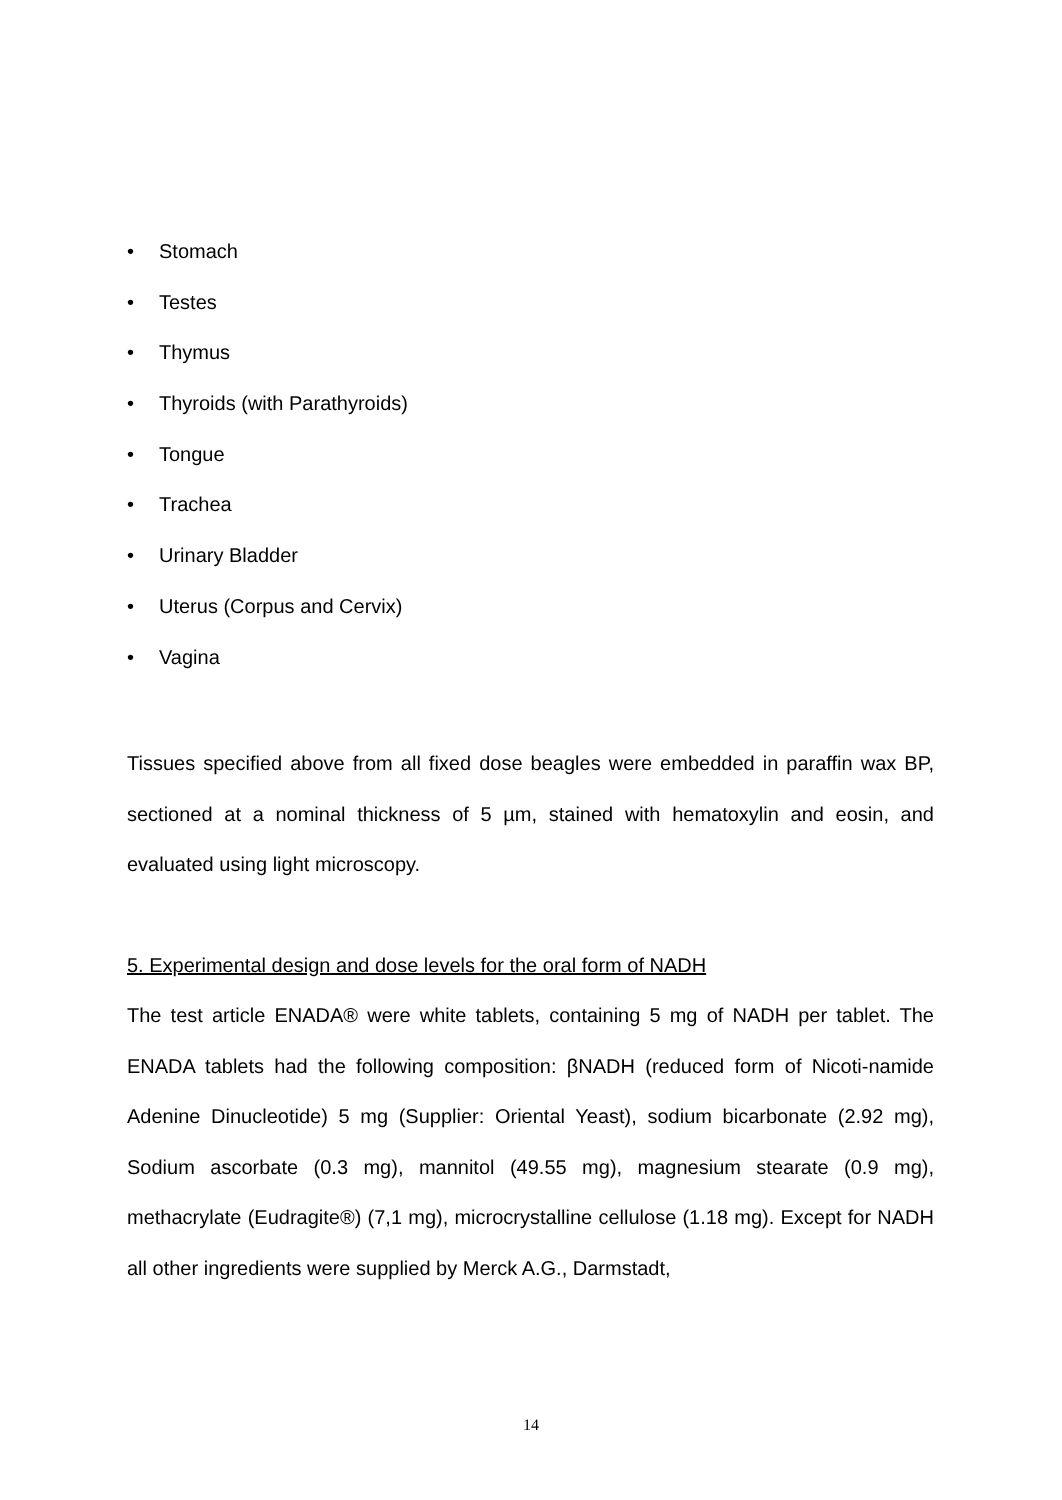• Stomach
• Testes
• Thymus
• Thyroids (with Parathyroids)
• Tongue
• Trachea
• Urinary Bladder
• Uterus (Corpus and Cervix)
• Vagina
Tissues specified above from all fixed dose beagles were embedded in paraffin wax BP, sectioned at a nominal thickness of 5 µm, stained with hematoxylin and eosin, and evaluated using light microscopy.
5. Experimental design and dose levels for the oral form of NADH
The test article ENADA® were white tablets, containing 5 mg of NADH per tablet. The ENADA tablets had the following composition: βNADH (reduced form of Nicoti-namide Adenine Dinucleotide) 5 mg (Supplier: Oriental Yeast), sodium bicarbonate (2.92 mg), Sodium ascorbate (0.3 mg), mannitol (49.55 mg), magnesium stearate (0.9 mg), methacrylate (Eudragite®) (7,1 mg), microcrystalline cellulose (1.18 mg). Except for NADH all other ingredients were supplied by Merck A.G., Darmstadt,
14